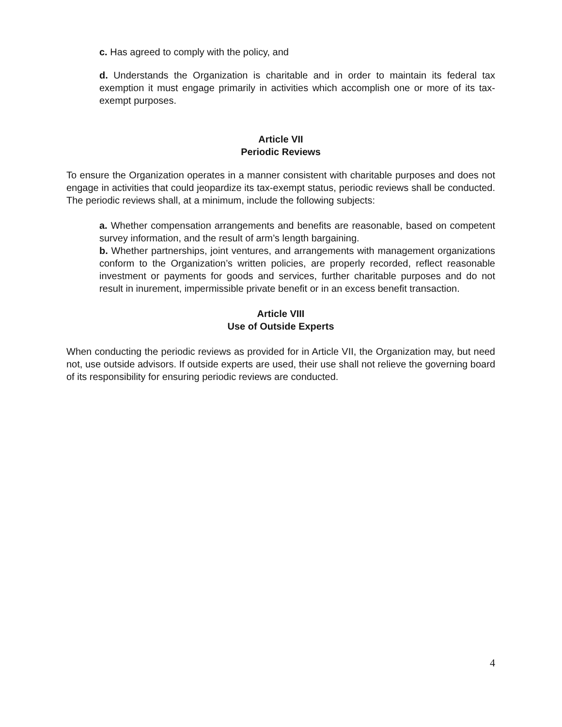c. Has agreed to comply with the policy, and
d. Understands the Organization is charitable and in order to maintain its federal tax exemption it must engage primarily in activities which accomplish one or more of its tax-exempt purposes.
Article VII
Periodic Reviews
To ensure the Organization operates in a manner consistent with charitable purposes and does not engage in activities that could jeopardize its tax-exempt status, periodic reviews shall be conducted. The periodic reviews shall, at a minimum, include the following subjects:
a. Whether compensation arrangements and benefits are reasonable, based on competent survey information, and the result of arm’s length bargaining.
b. Whether partnerships, joint ventures, and arrangements with management organizations conform to the Organization’s written policies, are properly recorded, reflect reasonable investment or payments for goods and services, further charitable purposes and do not result in inurement, impermissible private benefit or in an excess benefit transaction.
Article VIII
Use of Outside Experts
When conducting the periodic reviews as provided for in Article VII, the Organization may, but need not, use outside advisors. If outside experts are used, their use shall not relieve the governing board of its responsibility for ensuring periodic reviews are conducted.
4